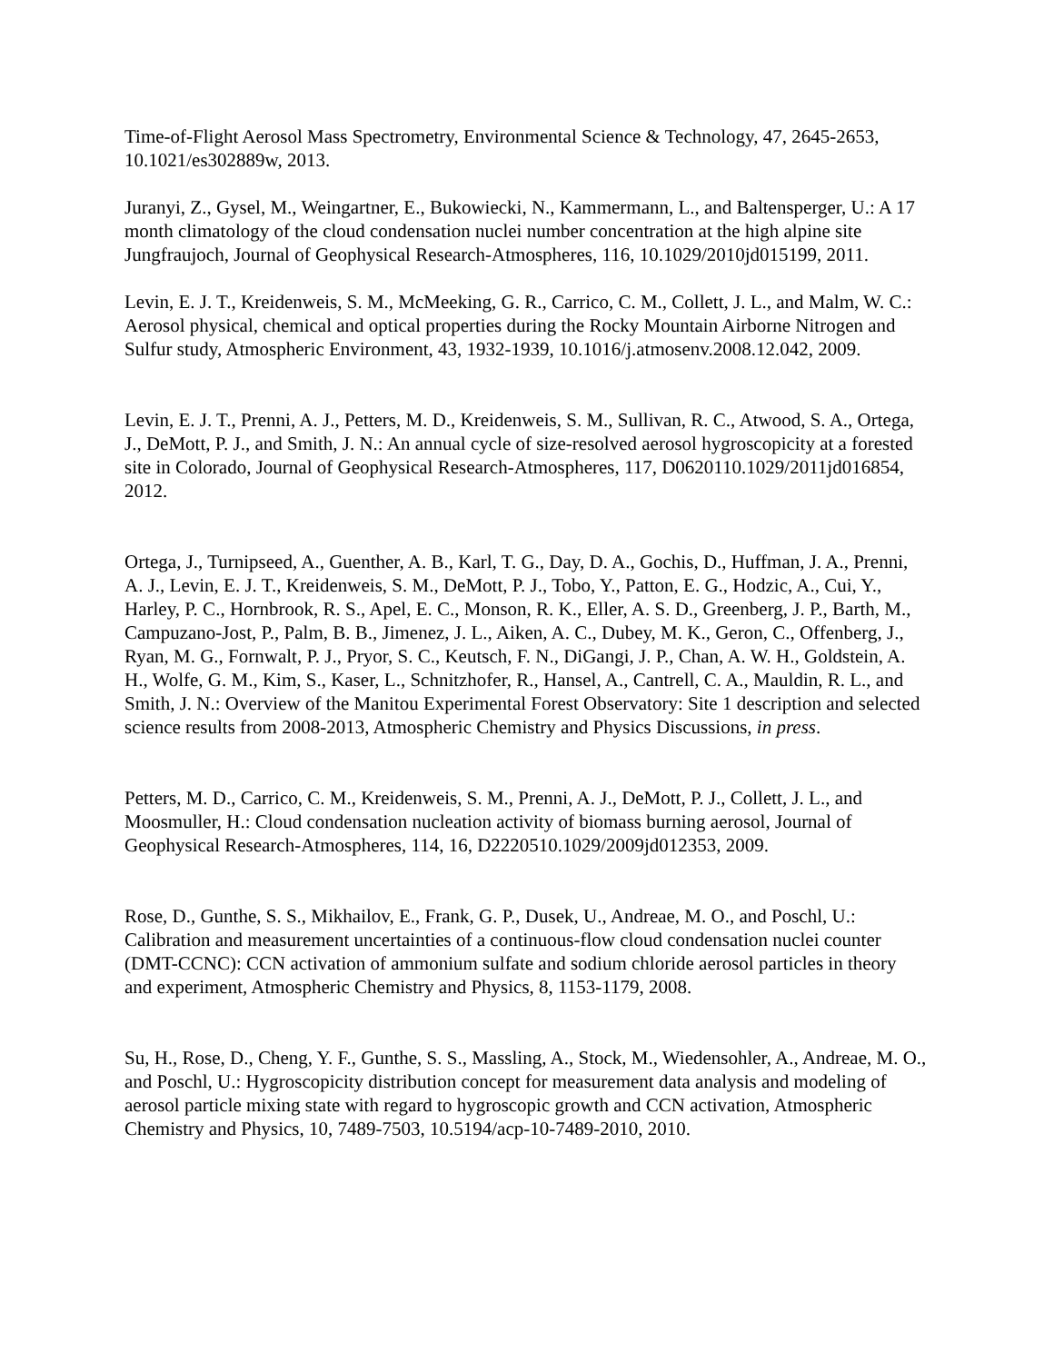Time-of-Flight Aerosol Mass Spectrometry, Environmental Science & Technology, 47, 2645-2653, 10.1021/es302889w, 2013.
Juranyi, Z., Gysel, M., Weingartner, E., Bukowiecki, N., Kammermann, L., and Baltensperger, U.: A 17 month climatology of the cloud condensation nuclei number concentration at the high alpine site Jungfraujoch, Journal of Geophysical Research-Atmospheres, 116, 10.1029/2010jd015199, 2011.
Levin, E. J. T., Kreidenweis, S. M., McMeeking, G. R., Carrico, C. M., Collett, J. L., and Malm, W. C.: Aerosol physical, chemical and optical properties during the Rocky Mountain Airborne Nitrogen and Sulfur study, Atmospheric Environment, 43, 1932-1939, 10.1016/j.atmosenv.2008.12.042, 2009.
Levin, E. J. T., Prenni, A. J., Petters, M. D., Kreidenweis, S. M., Sullivan, R. C., Atwood, S. A., Ortega, J., DeMott, P. J., and Smith, J. N.: An annual cycle of size-resolved aerosol hygroscopicity at a forested site in Colorado, Journal of Geophysical Research-Atmospheres, 117, D0620110.1029/2011jd016854, 2012.
Ortega, J., Turnipseed, A., Guenther, A. B., Karl, T. G., Day, D. A., Gochis, D., Huffman, J. A., Prenni, A. J., Levin, E. J. T., Kreidenweis, S. M., DeMott, P. J., Tobo, Y., Patton, E. G., Hodzic, A., Cui, Y., Harley, P. C., Hornbrook, R. S., Apel, E. C., Monson, R. K., Eller, A. S. D., Greenberg, J. P., Barth, M., Campuzano-Jost, P., Palm, B. B., Jimenez, J. L., Aiken, A. C., Dubey, M. K., Geron, C., Offenberg, J., Ryan, M. G., Fornwalt, P. J., Pryor, S. C., Keutsch, F. N., DiGangi, J. P., Chan, A. W. H., Goldstein, A. H., Wolfe, G. M., Kim, S., Kaser, L., Schnitzhofer, R., Hansel, A., Cantrell, C. A., Mauldin, R. L., and Smith, J. N.: Overview of the Manitou Experimental Forest Observatory: Site 1 description and selected science results from 2008-2013, Atmospheric Chemistry and Physics Discussions, in press.
Petters, M. D., Carrico, C. M., Kreidenweis, S. M., Prenni, A. J., DeMott, P. J., Collett, J. L., and Moosmuller, H.: Cloud condensation nucleation activity of biomass burning aerosol, Journal of Geophysical Research-Atmospheres, 114, 16, D2220510.1029/2009jd012353, 2009.
Rose, D., Gunthe, S. S., Mikhailov, E., Frank, G. P., Dusek, U., Andreae, M. O., and Poschl, U.: Calibration and measurement uncertainties of a continuous-flow cloud condensation nuclei counter (DMT-CCNC): CCN activation of ammonium sulfate and sodium chloride aerosol particles in theory and experiment, Atmospheric Chemistry and Physics, 8, 1153-1179, 2008.
Su, H., Rose, D., Cheng, Y. F., Gunthe, S. S., Massling, A., Stock, M., Wiedensohler, A., Andreae, M. O., and Poschl, U.: Hygroscopicity distribution concept for measurement data analysis and modeling of aerosol particle mixing state with regard to hygroscopic growth and CCN activation, Atmospheric Chemistry and Physics, 10, 7489-7503, 10.5194/acp-10-7489-2010, 2010.